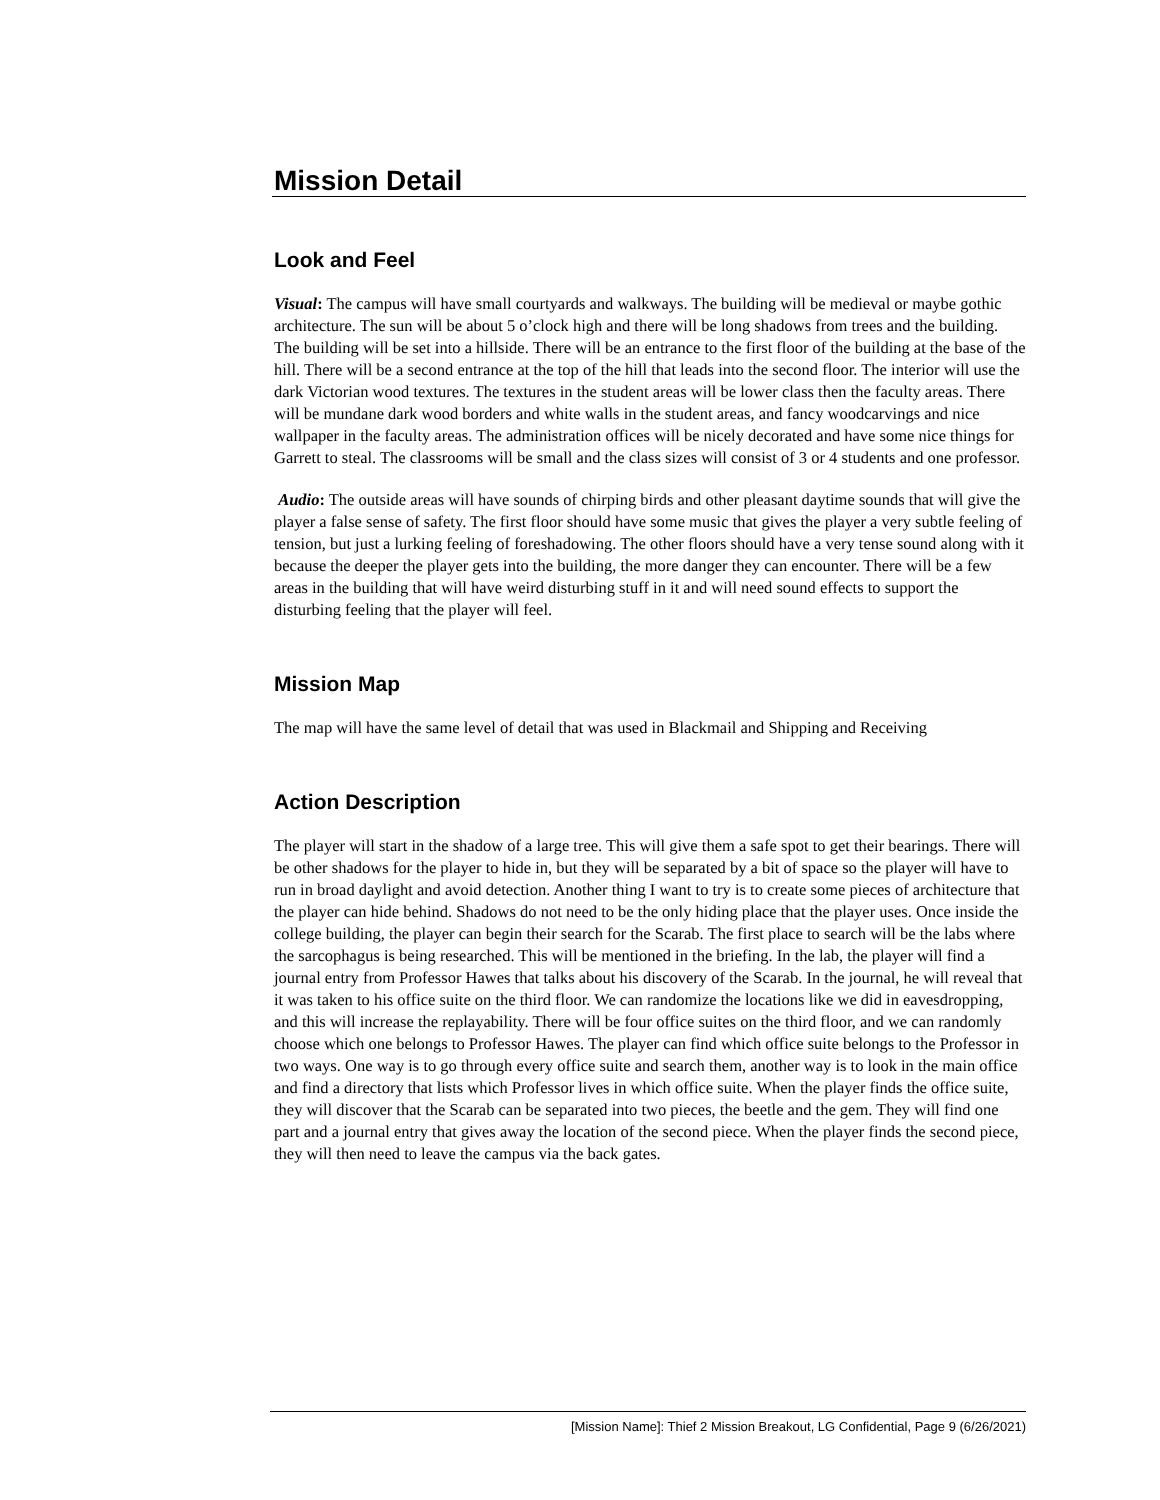Mission Detail
Look and Feel
Visual: The campus will have small courtyards and walkways. The building will be medieval or maybe gothic architecture. The sun will be about 5 o’clock high and there will be long shadows from trees and the building. The building will be set into a hillside. There will be an entrance to the first floor of the building at the base of the hill. There will be a second entrance at the top of the hill that leads into the second floor. The interior will use the dark Victorian wood textures. The textures in the student areas will be lower class then the faculty areas. There will be mundane dark wood borders and white walls in the student areas, and fancy woodcarvings and nice wallpaper in the faculty areas. The administration offices will be nicely decorated and have some nice things for Garrett to steal. The classrooms will be small and the class sizes will consist of 3 or 4 students and one professor.
Audio: The outside areas will have sounds of chirping birds and other pleasant daytime sounds that will give the player a false sense of safety. The first floor should have some music that gives the player a very subtle feeling of tension, but just a lurking feeling of foreshadowing. The other floors should have a very tense sound along with it because the deeper the player gets into the building, the more danger they can encounter. There will be a few areas in the building that will have weird disturbing stuff in it and will need sound effects to support the disturbing feeling that the player will feel.
Mission Map
The map will have the same level of detail that was used in Blackmail and Shipping and Receiving
Action Description
The player will start in the shadow of a large tree. This will give them a safe spot to get their bearings. There will be other shadows for the player to hide in, but they will be separated by a bit of space so the player will have to run in broad daylight and avoid detection. Another thing I want to try is to create some pieces of architecture that the player can hide behind. Shadows do not need to be the only hiding place that the player uses. Once inside the college building, the player can begin their search for the Scarab. The first place to search will be the labs where the sarcophagus is being researched. This will be mentioned in the briefing. In the lab, the player will find a journal entry from Professor Hawes that talks about his discovery of the Scarab. In the journal, he will reveal that it was taken to his office suite on the third floor. We can randomize the locations like we did in eavesdropping, and this will increase the replayability. There will be four office suites on the third floor, and we can randomly choose which one belongs to Professor Hawes. The player can find which office suite belongs to the Professor in two ways. One way is to go through every office suite and search them, another way is to look in the main office and find a directory that lists which Professor lives in which office suite. When the player finds the office suite, they will discover that the Scarab can be separated into two pieces, the beetle and the gem. They will find one part and a journal entry that gives away the location of the second piece. When the player finds the second piece, they will then need to leave the campus via the back gates.
[Mission Name]: Thief 2 Mission Breakout, LG Confidential, Page 9 (6/26/2021)